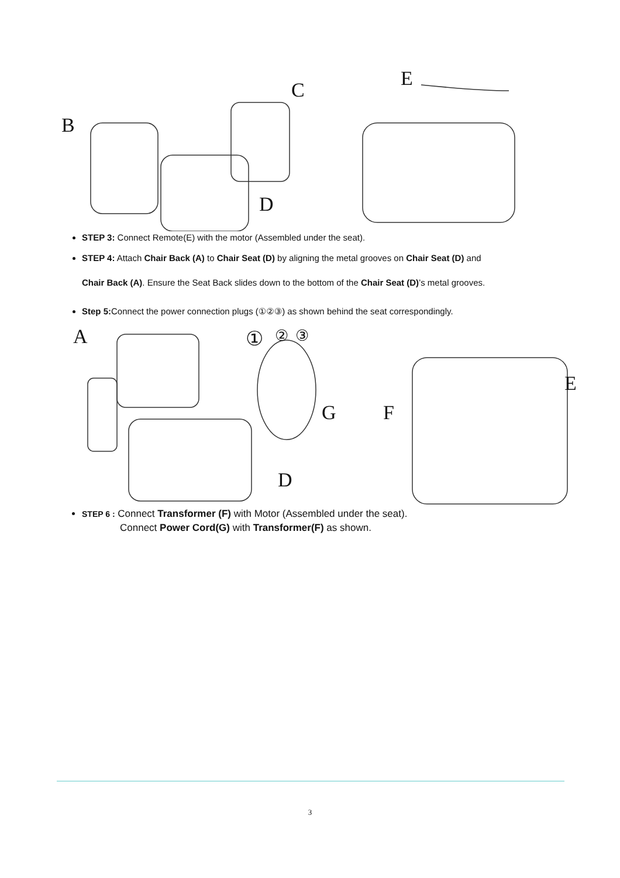B
C
D
E
STEP 3: Connect Remote(E) with the motor (Assembled under the seat).
STEP 4: Attach Chair Back (A) to Chair Seat (D) by aligning the metal grooves on Chair Seat (D) and
Chair Back (A). Ensure the Seat Back slides down to the bottom of the Chair Seat (D)’s metal grooves.
Step 5: Connect the power connection plugs (①②③) as shown behind the seat correspondingly.
A ① ② ③
G F
E
D
STEP 6 : Connect Transformer (F) with Motor (Assembled under the seat).
Connect Power Cord(G) with Transformer(F) as shown.
3